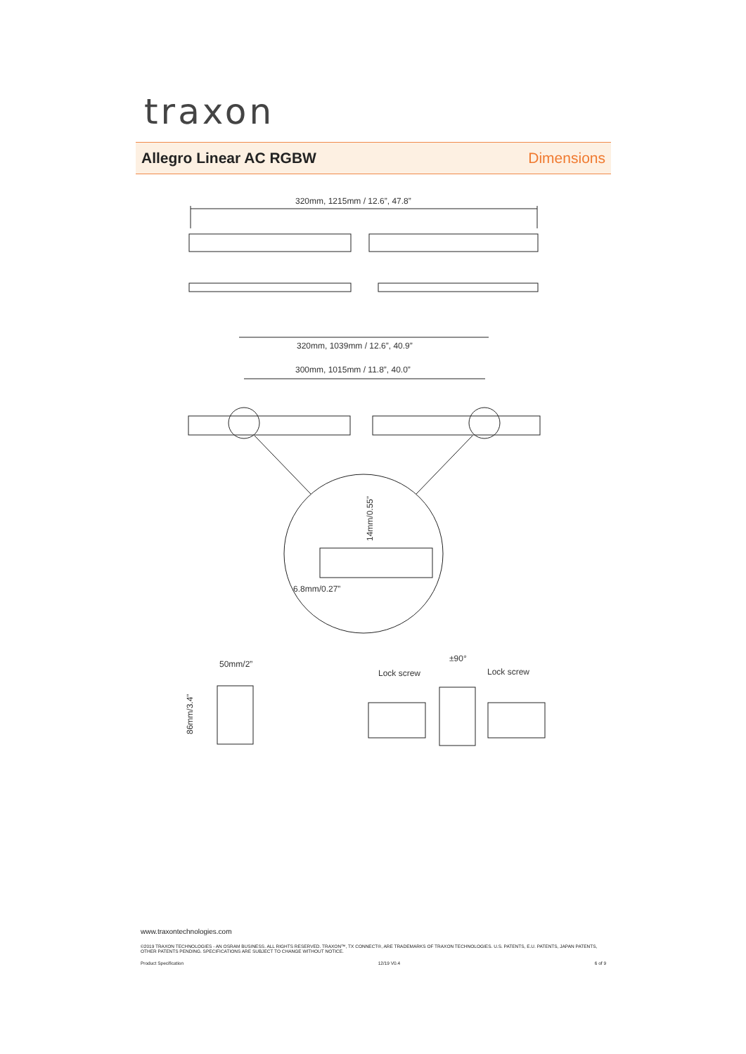traxon
Allegro Linear AC RGBW Dimensions
320mm, 1215mm / 12.6”, 47.8”
320mm, 1039mm / 12.6”, 40.9”
300mm, 1015mm / 11.8”, 40.0”
14mm/0.55”
6.8mm/0.27”
50mm/2”
86mm/3.4”
±90°
Lock screw
Lock screw
www.traxontechnologies.com
©2019 TRAXON TECHNOLOGIES - AN OSRAM BUSINESS. ALL RIGHTS RESERVED. TRAXON™, TX CONNECT®, ARE TRADEMARKS OF TRAXON TECHNOLOGIES. U.S. PATENTS, E.U. PATENTS, JAPAN PATENTS, OTHER PATENTS PENDING. SPECIFICATIONS ARE SUBJECT TO CHANGE WITHOUT NOTICE.
Product Specification 12/19 V0.4 6 of 9